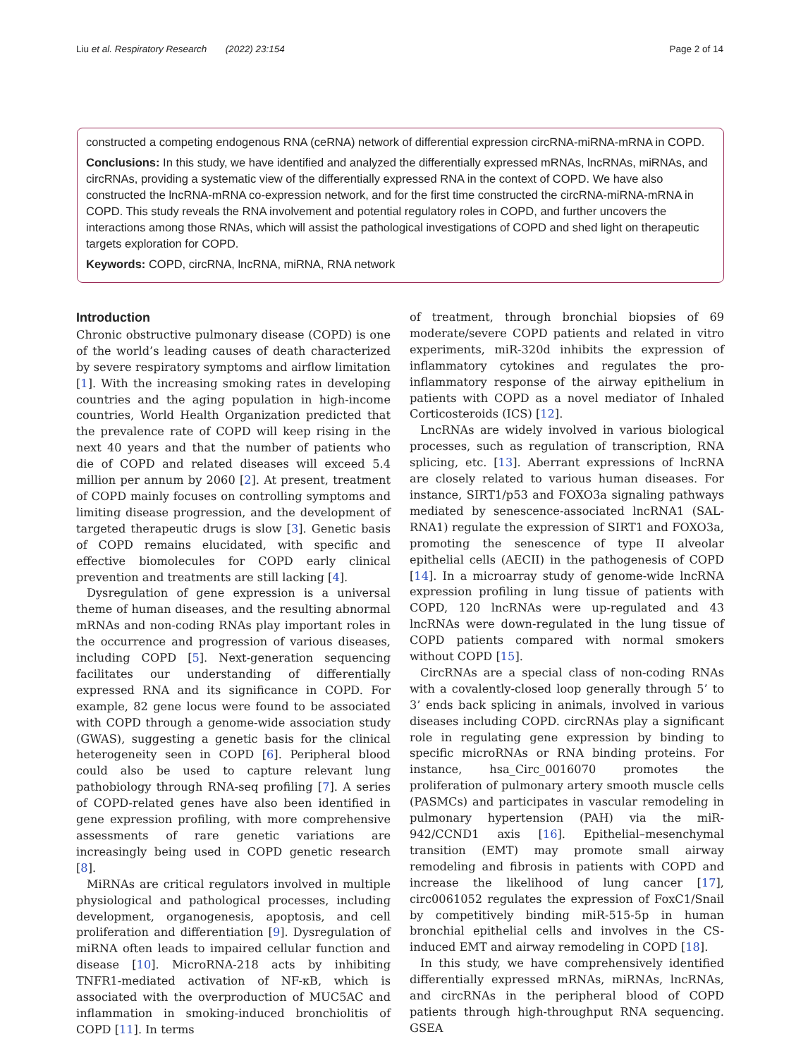Liu et al. Respiratory Research (2022) 23:154 Page 2 of 14
constructed a competing endogenous RNA (ceRNA) network of differential expression circRNA-miRNA-mRNA in COPD.
Conclusions: In this study, we have identified and analyzed the differentially expressed mRNAs, lncRNAs, miRNAs, and circRNAs, providing a systematic view of the differentially expressed RNA in the context of COPD. We have also constructed the lncRNA-mRNA co-expression network, and for the first time constructed the circRNA-miRNA-mRNA in COPD. This study reveals the RNA involvement and potential regulatory roles in COPD, and further uncovers the interactions among those RNAs, which will assist the pathological investigations of COPD and shed light on therapeutic targets exploration for COPD.
Keywords: COPD, circRNA, lncRNA, miRNA, RNA network
Introduction
Chronic obstructive pulmonary disease (COPD) is one of the world’s leading causes of death characterized by severe respiratory symptoms and airflow limitation [1]. With the increasing smoking rates in developing countries and the aging population in high-income countries, World Health Organization predicted that the prevalence rate of COPD will keep rising in the next 40 years and that the number of patients who die of COPD and related diseases will exceed 5.4 million per annum by 2060 [2]. At present, treatment of COPD mainly focuses on controlling symptoms and limiting disease progression, and the development of targeted therapeutic drugs is slow [3]. Genetic basis of COPD remains elucidated, with specific and effective biomolecules for COPD early clinical prevention and treatments are still lacking [4].
Dysregulation of gene expression is a universal theme of human diseases, and the resulting abnormal mRNAs and non-coding RNAs play important roles in the occurrence and progression of various diseases, including COPD [5]. Next-generation sequencing facilitates our understanding of differentially expressed RNA and its significance in COPD. For example, 82 gene locus were found to be associated with COPD through a genome-wide association study (GWAS), suggesting a genetic basis for the clinical heterogeneity seen in COPD [6]. Peripheral blood could also be used to capture relevant lung pathobiology through RNA-seq profiling [7]. A series of COPD-related genes have also been identified in gene expression profiling, with more comprehensive assessments of rare genetic variations are increasingly being used in COPD genetic research [8].
MiRNAs are critical regulators involved in multiple physiological and pathological processes, including development, organogenesis, apoptosis, and cell proliferation and differentiation [9]. Dysregulation of miRNA often leads to impaired cellular function and disease [10]. MicroRNA-218 acts by inhibiting TNFR1-mediated activation of NF-κB, which is associated with the overproduction of MUC5AC and inflammation in smoking-induced bronchiolitis of COPD [11]. In terms
of treatment, through bronchial biopsies of 69 moderate/severe COPD patients and related in vitro experiments, miR-320d inhibits the expression of inflammatory cytokines and regulates the pro-inflammatory response of the airway epithelium in patients with COPD as a novel mediator of Inhaled Corticosteroids (ICS) [12].
LncRNAs are widely involved in various biological processes, such as regulation of transcription, RNA splicing, etc. [13]. Aberrant expressions of lncRNA are closely related to various human diseases. For instance, SIRT1/p53 and FOXO3a signaling pathways mediated by senescence-associated lncRNA1 (SAL-RNA1) regulate the expression of SIRT1 and FOXO3a, promoting the senescence of type II alveolar epithelial cells (AECII) in the pathogenesis of COPD [14]. In a microarray study of genome-wide lncRNA expression profiling in lung tissue of patients with COPD, 120 lncRNAs were up-regulated and 43 lncRNAs were down-regulated in the lung tissue of COPD patients compared with normal smokers without COPD [15].
CircRNAs are a special class of non-coding RNAs with a covalently-closed loop generally through 5’ to 3’ ends back splicing in animals, involved in various diseases including COPD. circRNAs play a significant role in regulating gene expression by binding to specific microRNAs or RNA binding proteins. For instance, hsa_Circ_0016070 promotes the proliferation of pulmonary artery smooth muscle cells (PASMCs) and participates in vascular remodeling in pulmonary hypertension (PAH) via the miR-942/CCND1 axis [16]. Epithelial–mesenchymal transition (EMT) may promote small airway remodeling and fibrosis in patients with COPD and increase the likelihood of lung cancer [17], circ0061052 regulates the expression of FoxC1/Snail by competitively binding miR-515-5p in human bronchial epithelial cells and involves in the CS-induced EMT and airway remodeling in COPD [18].
In this study, we have comprehensively identified differentially expressed mRNAs, miRNAs, lncRNAs, and circRNAs in the peripheral blood of COPD patients through high-throughput RNA sequencing. GSEA